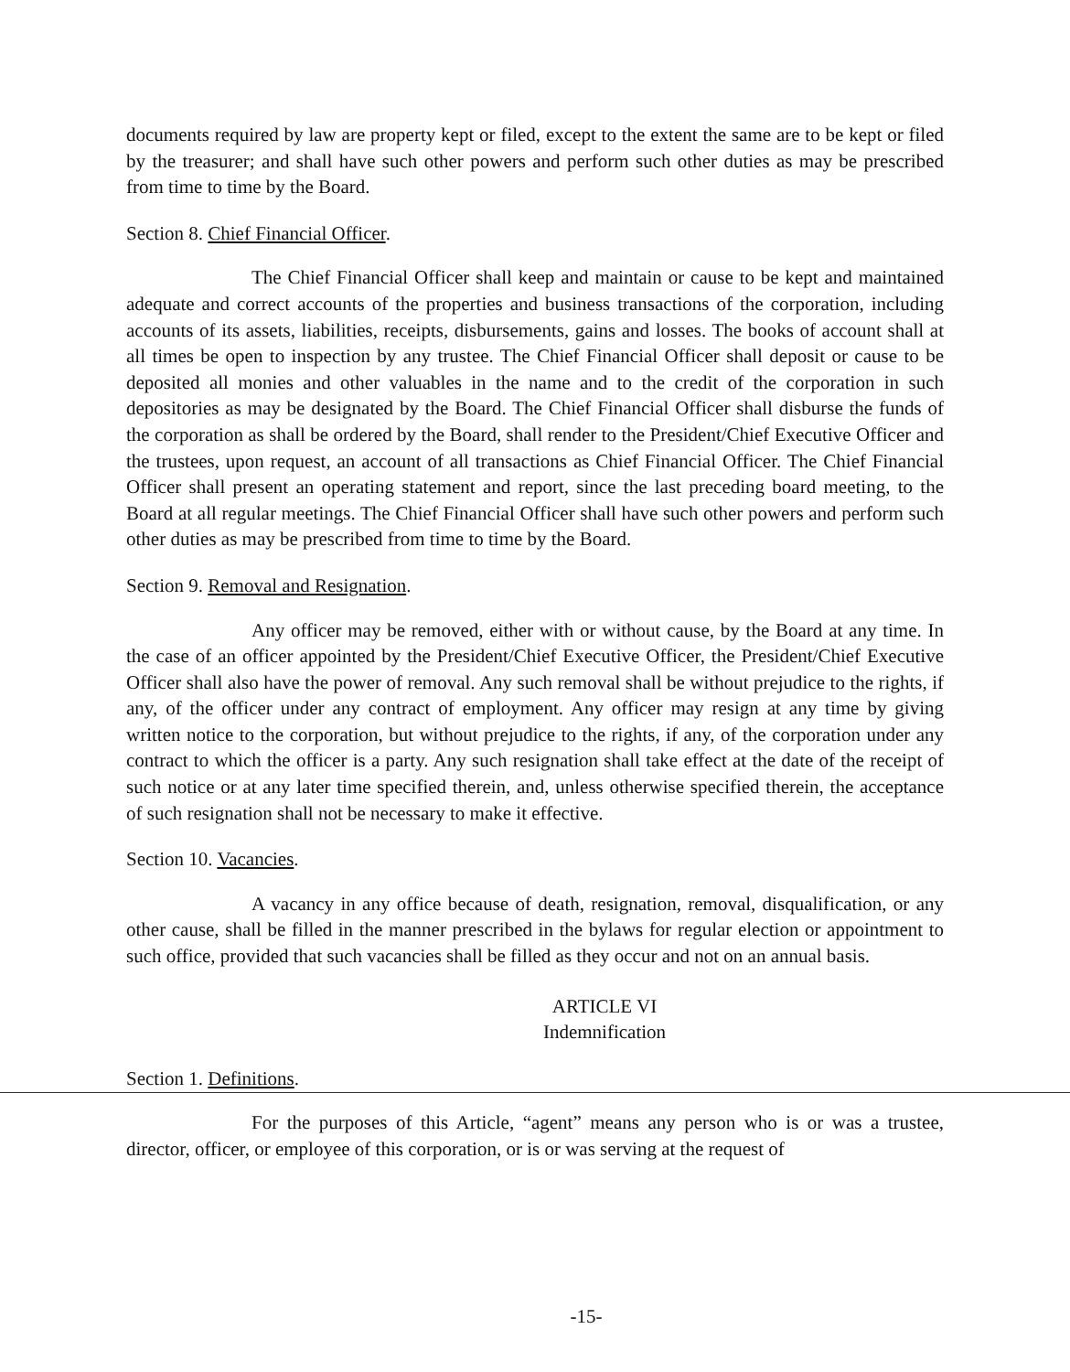documents required by law are property kept or filed, except to the extent the same are to be kept or filed by the treasurer; and shall have such other powers and perform such other duties as may be prescribed from time to time by the Board.
Section 8. Chief Financial Officer.
The Chief Financial Officer shall keep and maintain or cause to be kept and maintained adequate and correct accounts of the properties and business transactions of the corporation, including accounts of its assets, liabilities, receipts, disbursements, gains and losses. The books of account shall at all times be open to inspection by any trustee. The Chief Financial Officer shall deposit or cause to be deposited all monies and other valuables in the name and to the credit of the corporation in such depositories as may be designated by the Board. The Chief Financial Officer shall disburse the funds of the corporation as shall be ordered by the Board, shall render to the President/Chief Executive Officer and the trustees, upon request, an account of all transactions as Chief Financial Officer. The Chief Financial Officer shall present an operating statement and report, since the last preceding board meeting, to the Board at all regular meetings. The Chief Financial Officer shall have such other powers and perform such other duties as may be prescribed from time to time by the Board.
Section 9. Removal and Resignation.
Any officer may be removed, either with or without cause, by the Board at any time. In the case of an officer appointed by the President/Chief Executive Officer, the President/Chief Executive Officer shall also have the power of removal. Any such removal shall be without prejudice to the rights, if any, of the officer under any contract of employment. Any officer may resign at any time by giving written notice to the corporation, but without prejudice to the rights, if any, of the corporation under any contract to which the officer is a party. Any such resignation shall take effect at the date of the receipt of such notice or at any later time specified therein, and, unless otherwise specified therein, the acceptance of such resignation shall not be necessary to make it effective.
Section 10. Vacancies.
A vacancy in any office because of death, resignation, removal, disqualification, or any other cause, shall be filled in the manner prescribed in the bylaws for regular election or appointment to such office, provided that such vacancies shall be filled as they occur and not on an annual basis.
ARTICLE VI
Indemnification
Section 1. Definitions.
For the purposes of this Article, “agent” means any person who is or was a trustee, director, officer, or employee of this corporation, or is or was serving at the request of
-15-